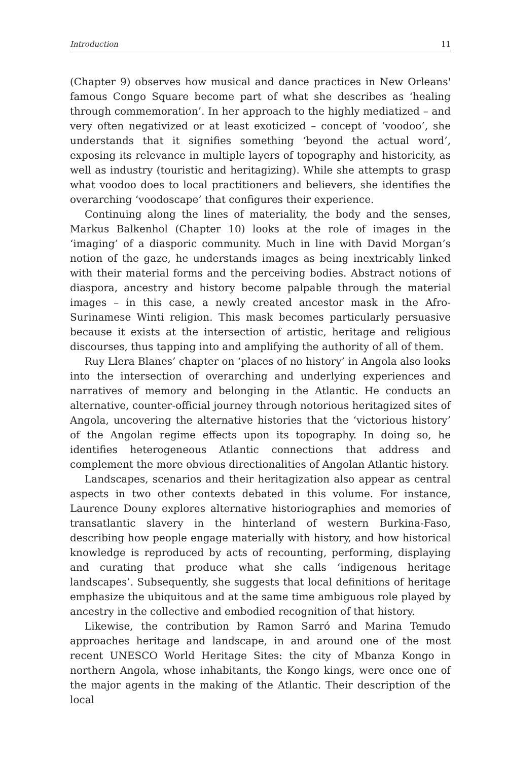Introduction 11
(Chapter 9) observes how musical and dance practices in New Orleans' famous Congo Square become part of what she describes as ‘healing through commemoration’. In her approach to the highly mediatized – and very often negativized or at least exoticized – concept of ‘voodoo’, she understands that it signifies something ‘beyond the actual word’, exposing its relevance in multiple layers of topography and historicity, as well as industry (touristic and heritagizing). While she attempts to grasp what voodoo does to local practitioners and believers, she identifies the overarching ‘voodoscape’ that configures their experience.
Continuing along the lines of materiality, the body and the senses, Markus Balkenhol (Chapter 10) looks at the role of images in the ‘imaging’ of a diasporic community. Much in line with David Morgan’s notion of the gaze, he understands images as being inextricably linked with their material forms and the perceiving bodies. Abstract notions of diaspora, ancestry and history become palpable through the material images – in this case, a newly created ancestor mask in the Afro-Surinamese Winti religion. This mask becomes particularly persuasive because it exists at the intersection of artistic, heritage and religious discourses, thus tapping into and amplifying the authority of all of them.
Ruy Llera Blanes’ chapter on ‘places of no history’ in Angola also looks into the intersection of overarching and underlying experiences and narratives of memory and belonging in the Atlantic. He conducts an alternative, counter-official journey through notorious heritagized sites of Angola, uncovering the alternative histories that the ‘victorious history’ of the Angolan regime effects upon its topography. In doing so, he identifies heterogeneous Atlantic connections that address and complement the more obvious directionalities of Angolan Atlantic history.
Landscapes, scenarios and their heritagization also appear as central aspects in two other contexts debated in this volume. For instance, Laurence Douny explores alternative historiographies and memories of transatlantic slavery in the hinterland of western Burkina-Faso, describing how people engage materially with history, and how historical knowledge is reproduced by acts of recounting, performing, displaying and curating that produce what she calls ‘indigenous heritage landscapes’. Subsequently, she suggests that local definitions of heritage emphasize the ubiquitous and at the same time ambiguous role played by ancestry in the collective and embodied recognition of that history.
Likewise, the contribution by Ramon Sarró and Marina Temudo approaches heritage and landscape, in and around one of the most recent UNESCO World Heritage Sites: the city of Mbanza Kongo in northern Angola, whose inhabitants, the Kongo kings, were once one of the major agents in the making of the Atlantic. Their description of the local